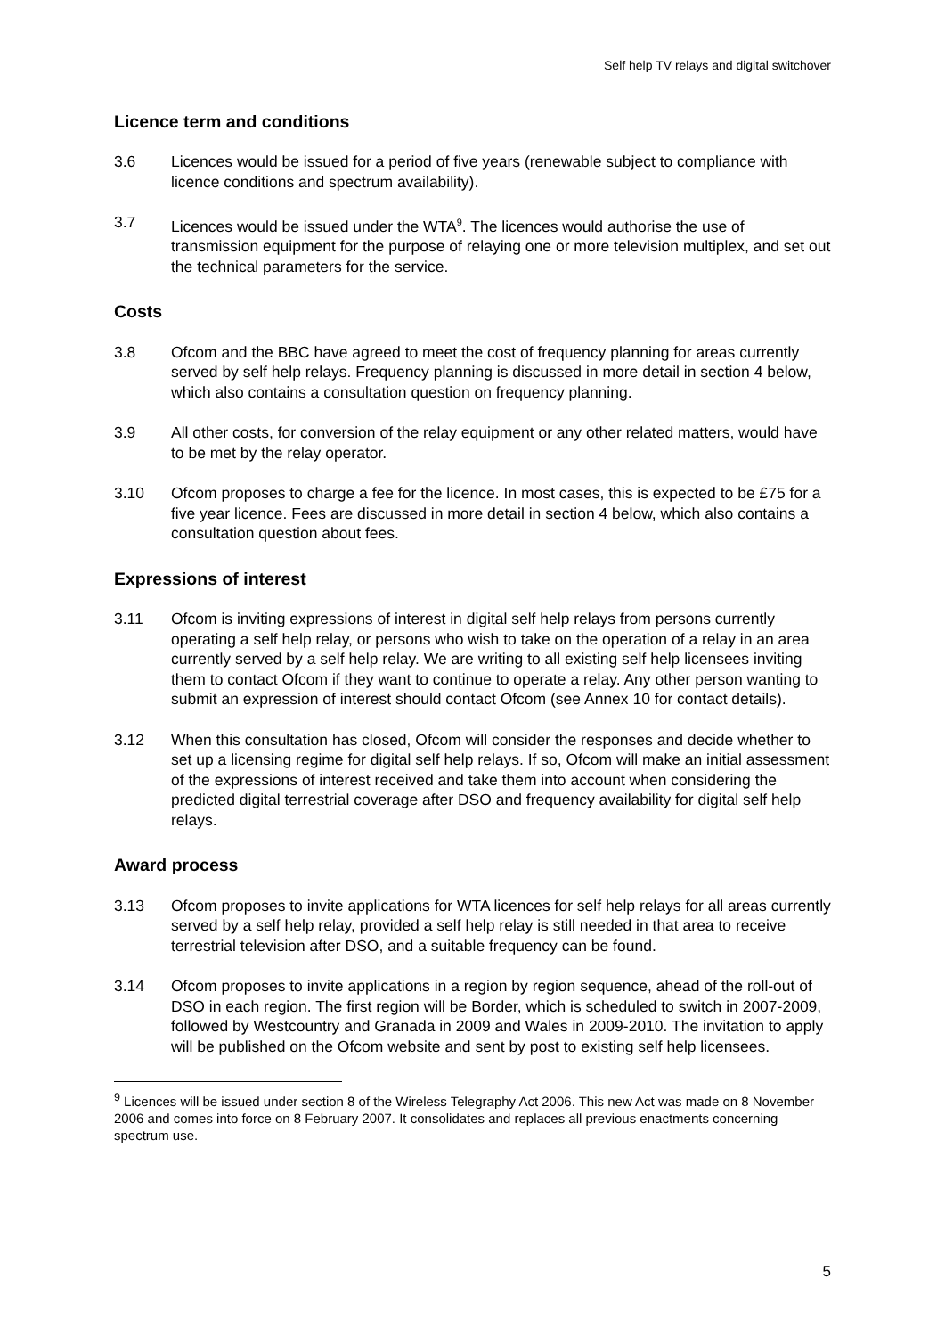Self help TV relays and digital switchover
Licence term and conditions
3.6 Licences would be issued for a period of five years (renewable subject to compliance with licence conditions and spectrum availability).
3.7 Licences would be issued under the WTA<sup>9</sup>. The licences would authorise the use of transmission equipment for the purpose of relaying one or more television multiplex, and set out the technical parameters for the service.
Costs
3.8 Ofcom and the BBC have agreed to meet the cost of frequency planning for areas currently served by self help relays. Frequency planning is discussed in more detail in section 4 below, which also contains a consultation question on frequency planning.
3.9 All other costs, for conversion of the relay equipment or any other related matters, would have to be met by the relay operator.
3.10 Ofcom proposes to charge a fee for the licence. In most cases, this is expected to be £75 for a five year licence. Fees are discussed in more detail in section 4 below, which also contains a consultation question about fees.
Expressions of interest
3.11 Ofcom is inviting expressions of interest in digital self help relays from persons currently operating a self help relay, or persons who wish to take on the operation of a relay in an area currently served by a self help relay. We are writing to all existing self help licensees inviting them to contact Ofcom if they want to continue to operate a relay. Any other person wanting to submit an expression of interest should contact Ofcom (see Annex 10 for contact details).
3.12 When this consultation has closed, Ofcom will consider the responses and decide whether to set up a licensing regime for digital self help relays. If so, Ofcom will make an initial assessment of the expressions of interest received and take them into account when considering the predicted digital terrestrial coverage after DSO and frequency availability for digital self help relays.
Award process
3.13 Ofcom proposes to invite applications for WTA licences for self help relays for all areas currently served by a self help relay, provided a self help relay is still needed in that area to receive terrestrial television after DSO, and a suitable frequency can be found.
3.14 Ofcom proposes to invite applications in a region by region sequence, ahead of the roll-out of DSO in each region. The first region will be Border, which is scheduled to switch in 2007-2009, followed by Westcountry and Granada in 2009 and Wales in 2009-2010. The invitation to apply will be published on the Ofcom website and sent by post to existing self help licensees.
<sup>9</sup> Licences will be issued under section 8 of the Wireless Telegraphy Act 2006. This new Act was made on 8 November 2006 and comes into force on 8 February 2007. It consolidates and replaces all previous enactments concerning spectrum use.
5